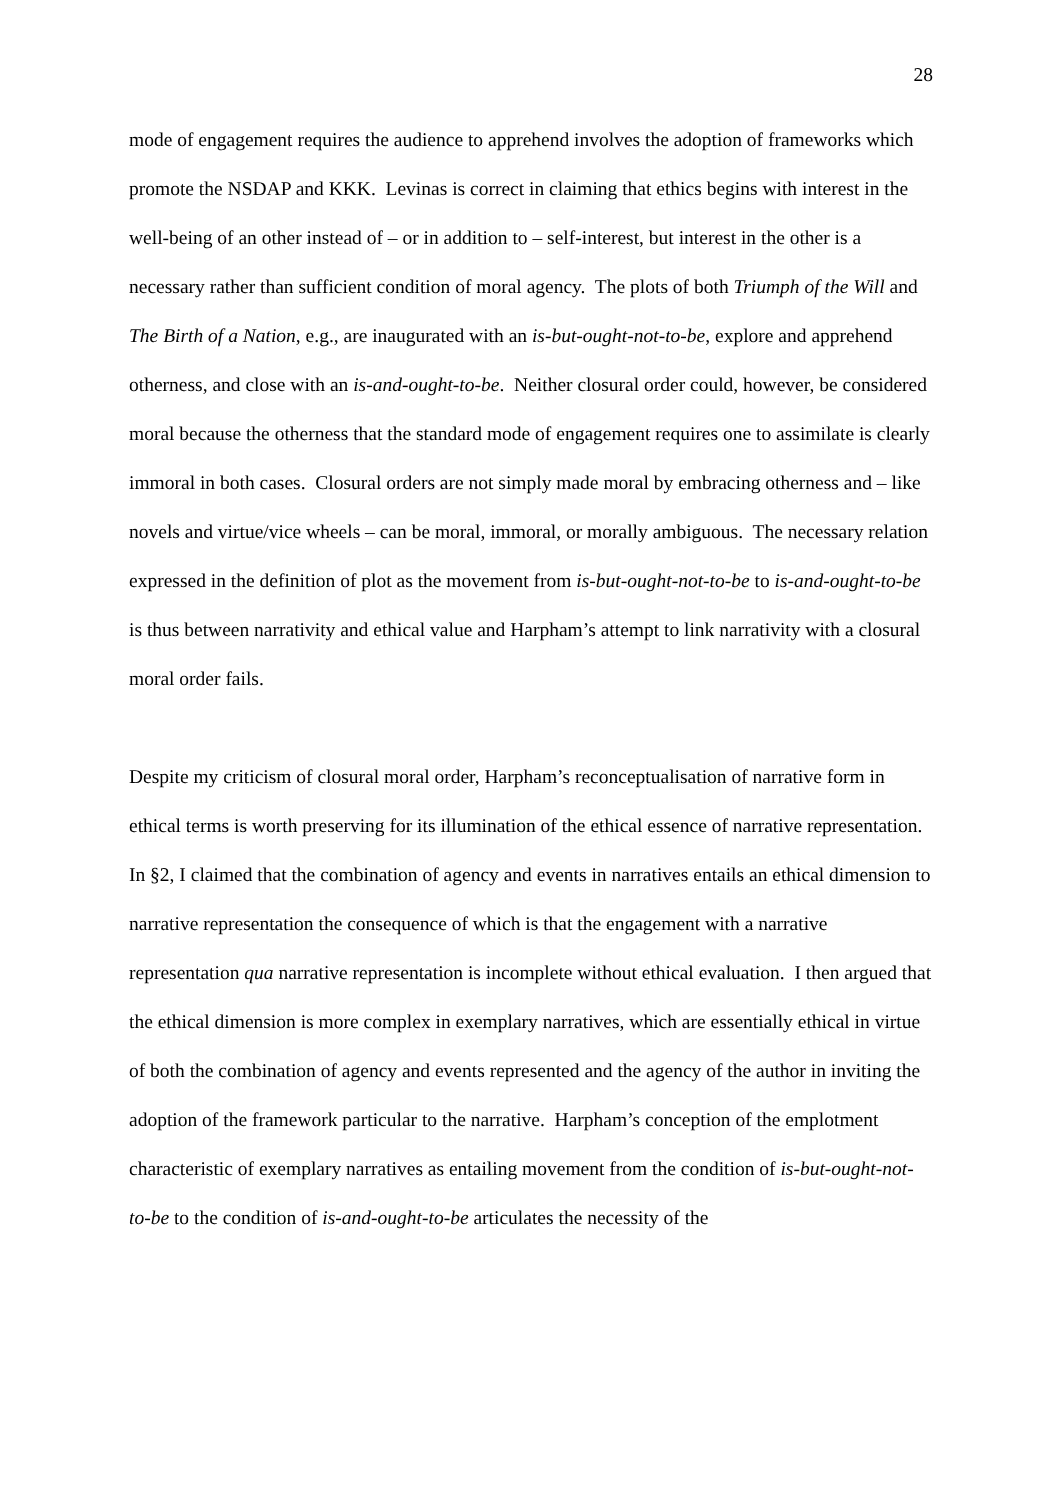28
mode of engagement requires the audience to apprehend involves the adoption of frameworks which promote the NSDAP and KKK. Levinas is correct in claiming that ethics begins with interest in the well-being of an other instead of – or in addition to – self-interest, but interest in the other is a necessary rather than sufficient condition of moral agency. The plots of both Triumph of the Will and The Birth of a Nation, e.g., are inaugurated with an is-but-ought-not-to-be, explore and apprehend otherness, and close with an is-and-ought-to-be. Neither closural order could, however, be considered moral because the otherness that the standard mode of engagement requires one to assimilate is clearly immoral in both cases. Closural orders are not simply made moral by embracing otherness and – like novels and virtue/vice wheels – can be moral, immoral, or morally ambiguous. The necessary relation expressed in the definition of plot as the movement from is-but-ought-not-to-be to is-and-ought-to-be is thus between narrativity and ethical value and Harpham’s attempt to link narrativity with a closural moral order fails.
Despite my criticism of closural moral order, Harpham’s reconceptualisation of narrative form in ethical terms is worth preserving for its illumination of the ethical essence of narrative representation. In §2, I claimed that the combination of agency and events in narratives entails an ethical dimension to narrative representation the consequence of which is that the engagement with a narrative representation qua narrative representation is incomplete without ethical evaluation. I then argued that the ethical dimension is more complex in exemplary narratives, which are essentially ethical in virtue of both the combination of agency and events represented and the agency of the author in inviting the adoption of the framework particular to the narrative. Harpham’s conception of the emplotment characteristic of exemplary narratives as entailing movement from the condition of is-but-ought-not-to-be to the condition of is-and-ought-to-be articulates the necessity of the